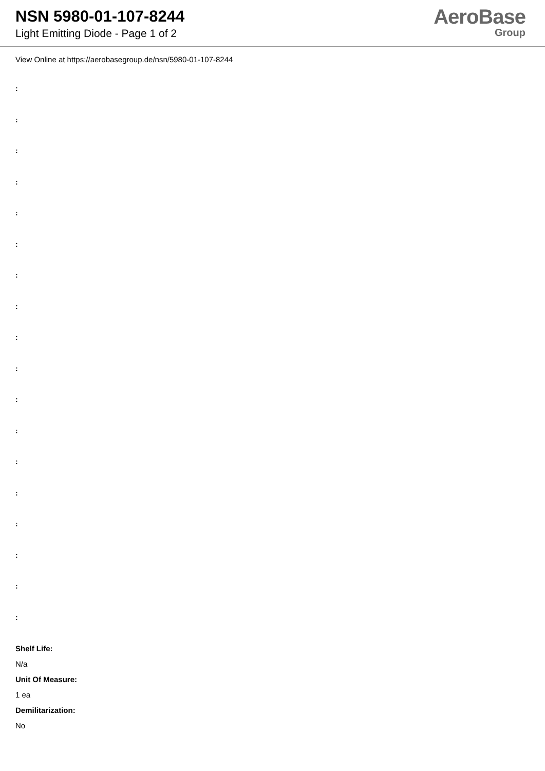NSN 5980-01-107-8244
Light Emitting Diode - Page 1 of 2
AeroBase
Group
View Online at https://aerobasegroup.de/nsn/5980-01-107-8244
:
:
:
:
:
:
:
:
:
:
:
:
:
:
:
:
:
:
Shelf Life:
N/a
Unit Of Measure:
1 ea
Demilitarization:
No